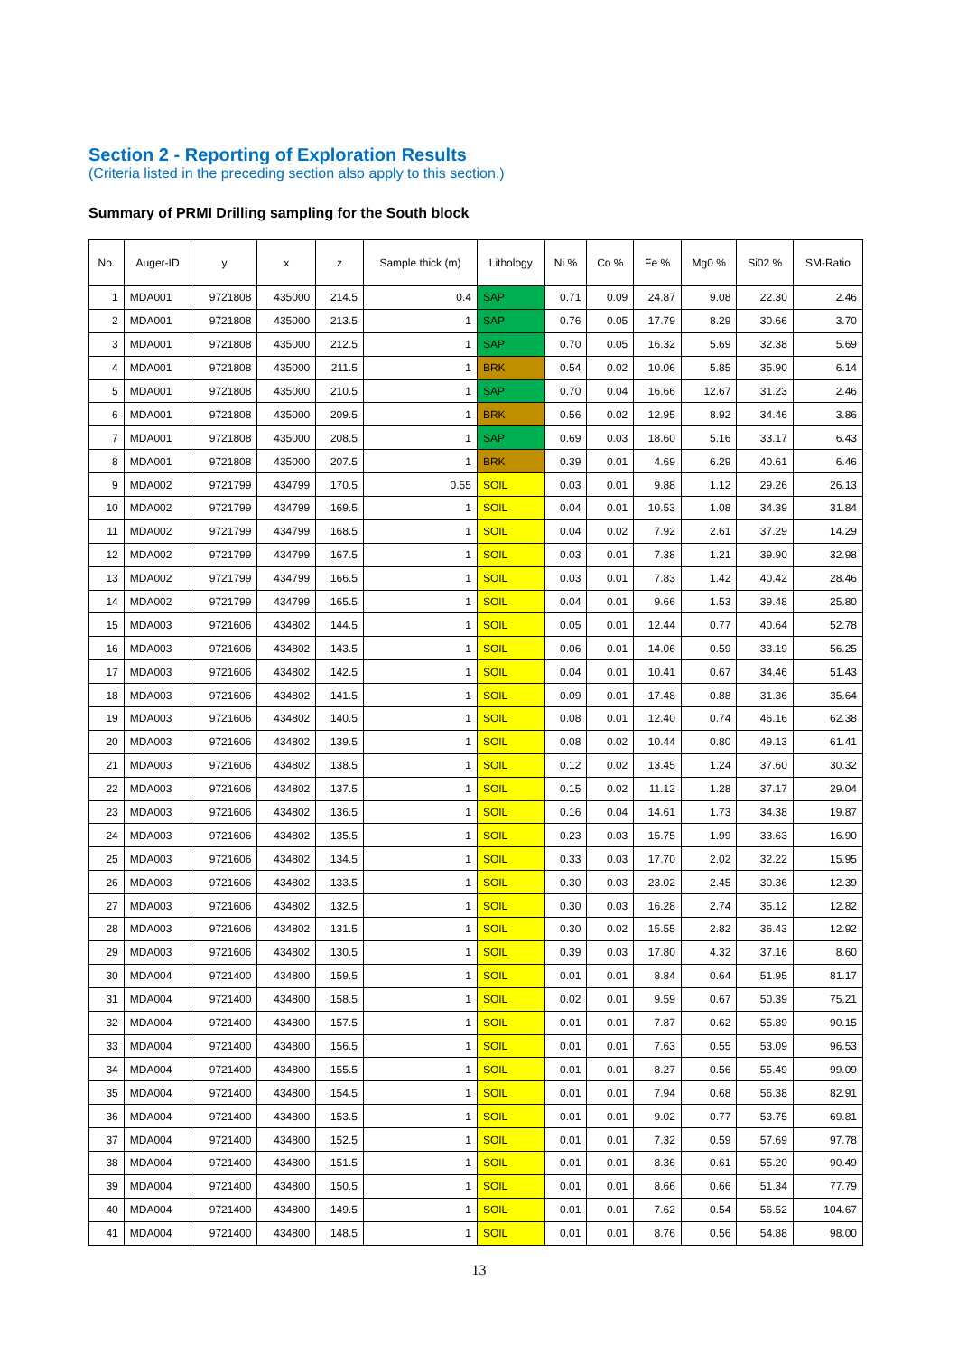Section 2 - Reporting of Exploration Results
(Criteria listed in the preceding section also apply to this section.)
Summary of PRMI Drilling sampling for the South block
| No. | Auger-ID | y | x | z | Sample thick (m) | Lithology | Ni % | Co % | Fe % | Mg0 % | Si02 % | SM-Ratio |
| --- | --- | --- | --- | --- | --- | --- | --- | --- | --- | --- | --- | --- |
| 1 | MDA001 | 9721808 | 435000 | 214.5 | 0.4 | SAP | 0.71 | 0.09 | 24.87 | 9.08 | 22.30 | 2.46 |
| 2 | MDA001 | 9721808 | 435000 | 213.5 | 1 | SAP | 0.76 | 0.05 | 17.79 | 8.29 | 30.66 | 3.70 |
| 3 | MDA001 | 9721808 | 435000 | 212.5 | 1 | SAP | 0.70 | 0.05 | 16.32 | 5.69 | 32.38 | 5.69 |
| 4 | MDA001 | 9721808 | 435000 | 211.5 | 1 | BRK | 0.54 | 0.02 | 10.06 | 5.85 | 35.90 | 6.14 |
| 5 | MDA001 | 9721808 | 435000 | 210.5 | 1 | SAP | 0.70 | 0.04 | 16.66 | 12.67 | 31.23 | 2.46 |
| 6 | MDA001 | 9721808 | 435000 | 209.5 | 1 | BRK | 0.56 | 0.02 | 12.95 | 8.92 | 34.46 | 3.86 |
| 7 | MDA001 | 9721808 | 435000 | 208.5 | 1 | SAP | 0.69 | 0.03 | 18.60 | 5.16 | 33.17 | 6.43 |
| 8 | MDA001 | 9721808 | 435000 | 207.5 | 1 | BRK | 0.39 | 0.01 | 4.69 | 6.29 | 40.61 | 6.46 |
| 9 | MDA002 | 9721799 | 434799 | 170.5 | 0.55 | SOIL | 0.03 | 0.01 | 9.88 | 1.12 | 29.26 | 26.13 |
| 10 | MDA002 | 9721799 | 434799 | 169.5 | 1 | SOIL | 0.04 | 0.01 | 10.53 | 1.08 | 34.39 | 31.84 |
| 11 | MDA002 | 9721799 | 434799 | 168.5 | 1 | SOIL | 0.04 | 0.02 | 7.92 | 2.61 | 37.29 | 14.29 |
| 12 | MDA002 | 9721799 | 434799 | 167.5 | 1 | SOIL | 0.03 | 0.01 | 7.38 | 1.21 | 39.90 | 32.98 |
| 13 | MDA002 | 9721799 | 434799 | 166.5 | 1 | SOIL | 0.03 | 0.01 | 7.83 | 1.42 | 40.42 | 28.46 |
| 14 | MDA002 | 9721799 | 434799 | 165.5 | 1 | SOIL | 0.04 | 0.01 | 9.66 | 1.53 | 39.48 | 25.80 |
| 15 | MDA003 | 9721606 | 434802 | 144.5 | 1 | SOIL | 0.05 | 0.01 | 12.44 | 0.77 | 40.64 | 52.78 |
| 16 | MDA003 | 9721606 | 434802 | 143.5 | 1 | SOIL | 0.06 | 0.01 | 14.06 | 0.59 | 33.19 | 56.25 |
| 17 | MDA003 | 9721606 | 434802 | 142.5 | 1 | SOIL | 0.04 | 0.01 | 10.41 | 0.67 | 34.46 | 51.43 |
| 18 | MDA003 | 9721606 | 434802 | 141.5 | 1 | SOIL | 0.09 | 0.01 | 17.48 | 0.88 | 31.36 | 35.64 |
| 19 | MDA003 | 9721606 | 434802 | 140.5 | 1 | SOIL | 0.08 | 0.01 | 12.40 | 0.74 | 46.16 | 62.38 |
| 20 | MDA003 | 9721606 | 434802 | 139.5 | 1 | SOIL | 0.08 | 0.02 | 10.44 | 0.80 | 49.13 | 61.41 |
| 21 | MDA003 | 9721606 | 434802 | 138.5 | 1 | SOIL | 0.12 | 0.02 | 13.45 | 1.24 | 37.60 | 30.32 |
| 22 | MDA003 | 9721606 | 434802 | 137.5 | 1 | SOIL | 0.15 | 0.02 | 11.12 | 1.28 | 37.17 | 29.04 |
| 23 | MDA003 | 9721606 | 434802 | 136.5 | 1 | SOIL | 0.16 | 0.04 | 14.61 | 1.73 | 34.38 | 19.87 |
| 24 | MDA003 | 9721606 | 434802 | 135.5 | 1 | SOIL | 0.23 | 0.03 | 15.75 | 1.99 | 33.63 | 16.90 |
| 25 | MDA003 | 9721606 | 434802 | 134.5 | 1 | SOIL | 0.33 | 0.03 | 17.70 | 2.02 | 32.22 | 15.95 |
| 26 | MDA003 | 9721606 | 434802 | 133.5 | 1 | SOIL | 0.30 | 0.03 | 23.02 | 2.45 | 30.36 | 12.39 |
| 27 | MDA003 | 9721606 | 434802 | 132.5 | 1 | SOIL | 0.30 | 0.03 | 16.28 | 2.74 | 35.12 | 12.82 |
| 28 | MDA003 | 9721606 | 434802 | 131.5 | 1 | SOIL | 0.30 | 0.02 | 15.55 | 2.82 | 36.43 | 12.92 |
| 29 | MDA003 | 9721606 | 434802 | 130.5 | 1 | SOIL | 0.39 | 0.03 | 17.80 | 4.32 | 37.16 | 8.60 |
| 30 | MDA004 | 9721400 | 434800 | 159.5 | 1 | SOIL | 0.01 | 0.01 | 8.84 | 0.64 | 51.95 | 81.17 |
| 31 | MDA004 | 9721400 | 434800 | 158.5 | 1 | SOIL | 0.02 | 0.01 | 9.59 | 0.67 | 50.39 | 75.21 |
| 32 | MDA004 | 9721400 | 434800 | 157.5 | 1 | SOIL | 0.01 | 0.01 | 7.87 | 0.62 | 55.89 | 90.15 |
| 33 | MDA004 | 9721400 | 434800 | 156.5 | 1 | SOIL | 0.01 | 0.01 | 7.63 | 0.55 | 53.09 | 96.53 |
| 34 | MDA004 | 9721400 | 434800 | 155.5 | 1 | SOIL | 0.01 | 0.01 | 8.27 | 0.56 | 55.49 | 99.09 |
| 35 | MDA004 | 9721400 | 434800 | 154.5 | 1 | SOIL | 0.01 | 0.01 | 7.94 | 0.68 | 56.38 | 82.91 |
| 36 | MDA004 | 9721400 | 434800 | 153.5 | 1 | SOIL | 0.01 | 0.01 | 9.02 | 0.77 | 53.75 | 69.81 |
| 37 | MDA004 | 9721400 | 434800 | 152.5 | 1 | SOIL | 0.01 | 0.01 | 7.32 | 0.59 | 57.69 | 97.78 |
| 38 | MDA004 | 9721400 | 434800 | 151.5 | 1 | SOIL | 0.01 | 0.01 | 8.36 | 0.61 | 55.20 | 90.49 |
| 39 | MDA004 | 9721400 | 434800 | 150.5 | 1 | SOIL | 0.01 | 0.01 | 8.66 | 0.66 | 51.34 | 77.79 |
| 40 | MDA004 | 9721400 | 434800 | 149.5 | 1 | SOIL | 0.01 | 0.01 | 7.62 | 0.54 | 56.52 | 104.67 |
| 41 | MDA004 | 9721400 | 434800 | 148.5 | 1 | SOIL | 0.01 | 0.01 | 8.76 | 0.56 | 54.88 | 98.00 |
13